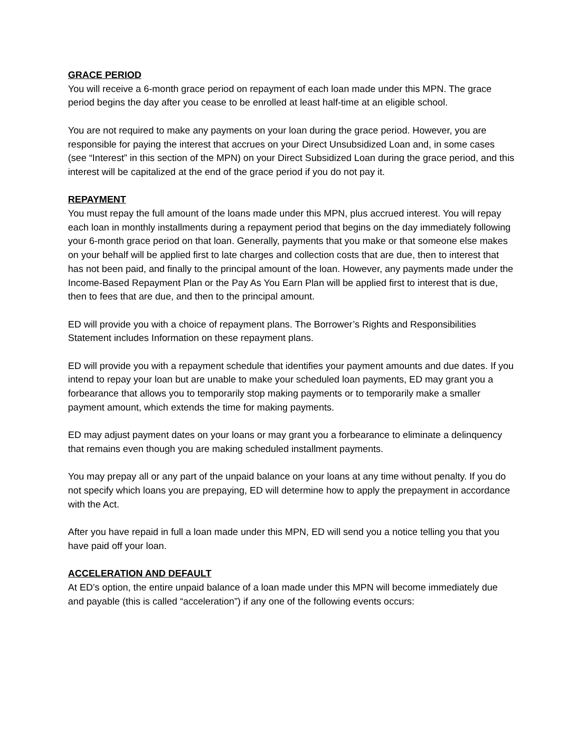GRACE PERIOD
You will receive a 6-month grace period on repayment of each loan made under this MPN. The grace period begins the day after you cease to be enrolled at least half-time at an eligible school.
You are not required to make any payments on your loan during the grace period. However, you are responsible for paying the interest that accrues on your Direct Unsubsidized Loan and, in some cases (see “Interest” in this section of the MPN) on your Direct Subsidized Loan during the grace period, and this interest will be capitalized at the end of the grace period if you do not pay it.
REPAYMENT
You must repay the full amount of the loans made under this MPN, plus accrued interest. You will repay each loan in monthly installments during a repayment period that begins on the day immediately following your 6-month grace period on that loan. Generally, payments that you make or that someone else makes on your behalf will be applied first to late charges and collection costs that are due, then to interest that has not been paid, and finally to the principal amount of the loan. However, any payments made under the Income-Based Repayment Plan or the Pay As You Earn Plan will be applied first to interest that is due, then to fees that are due, and then to the principal amount.
ED will provide you with a choice of repayment plans. The Borrower’s Rights and Responsibilities Statement includes Information on these repayment plans.
ED will provide you with a repayment schedule that identifies your payment amounts and due dates. If you intend to repay your loan but are unable to make your scheduled loan payments, ED may grant you a forbearance that allows you to temporarily stop making payments or to temporarily make a smaller payment amount, which extends the time for making payments.
ED may adjust payment dates on your loans or may grant you a forbearance to eliminate a delinquency that remains even though you are making scheduled installment payments.
You may prepay all or any part of the unpaid balance on your loans at any time without penalty. If you do not specify which loans you are prepaying, ED will determine how to apply the prepayment in accordance with the Act.
After you have repaid in full a loan made under this MPN, ED will send you a notice telling you that you have paid off your loan.
ACCELERATION AND DEFAULT
At ED’s option, the entire unpaid balance of a loan made under this MPN will become immediately due and payable (this is called “acceleration”) if any one of the following events occurs: